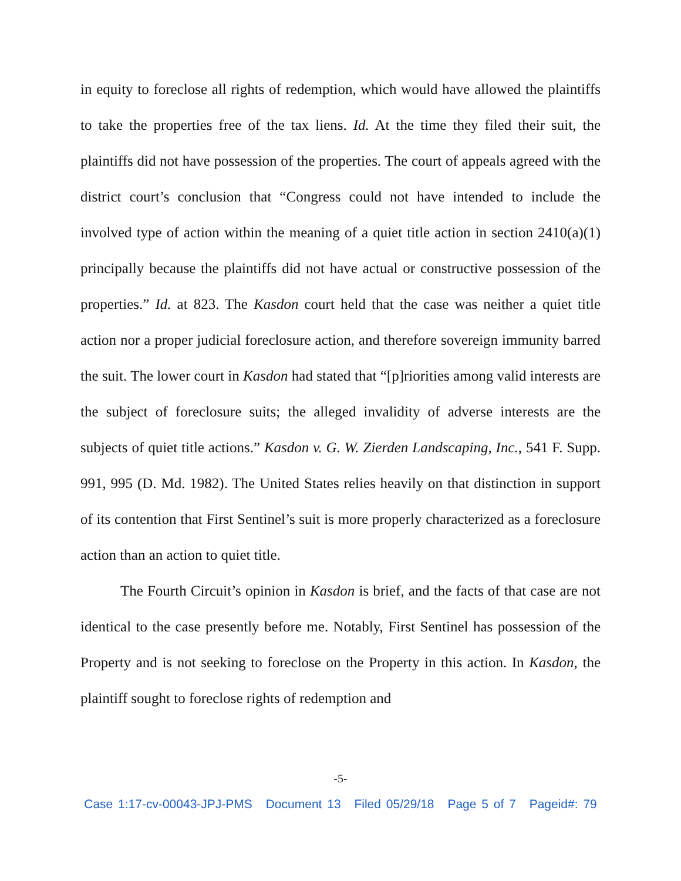in equity to foreclose all rights of redemption, which would have allowed the plaintiffs to take the properties free of the tax liens. Id. At the time they filed their suit, the plaintiffs did not have possession of the properties. The court of appeals agreed with the district court’s conclusion that “Congress could not have intended to include the involved type of action within the meaning of a quiet title action in section 2410(a)(1) principally because the plaintiffs did not have actual or constructive possession of the properties.” Id. at 823. The Kasdon court held that the case was neither a quiet title action nor a proper judicial foreclosure action, and therefore sovereign immunity barred the suit. The lower court in Kasdon had stated that “[p]riorities among valid interests are the subject of foreclosure suits; the alleged invalidity of adverse interests are the subjects of quiet title actions.” Kasdon v. G. W. Zierden Landscaping, Inc., 541 F. Supp. 991, 995 (D. Md. 1982). The United States relies heavily on that distinction in support of its contention that First Sentinel’s suit is more properly characterized as a foreclosure action than an action to quiet title.
The Fourth Circuit’s opinion in Kasdon is brief, and the facts of that case are not identical to the case presently before me. Notably, First Sentinel has possession of the Property and is not seeking to foreclose on the Property in this action. In Kasdon, the plaintiff sought to foreclose rights of redemption and
-5-
Case 1:17-cv-00043-JPJ-PMS Document 13 Filed 05/29/18 Page 5 of 7 Pageid#: 79